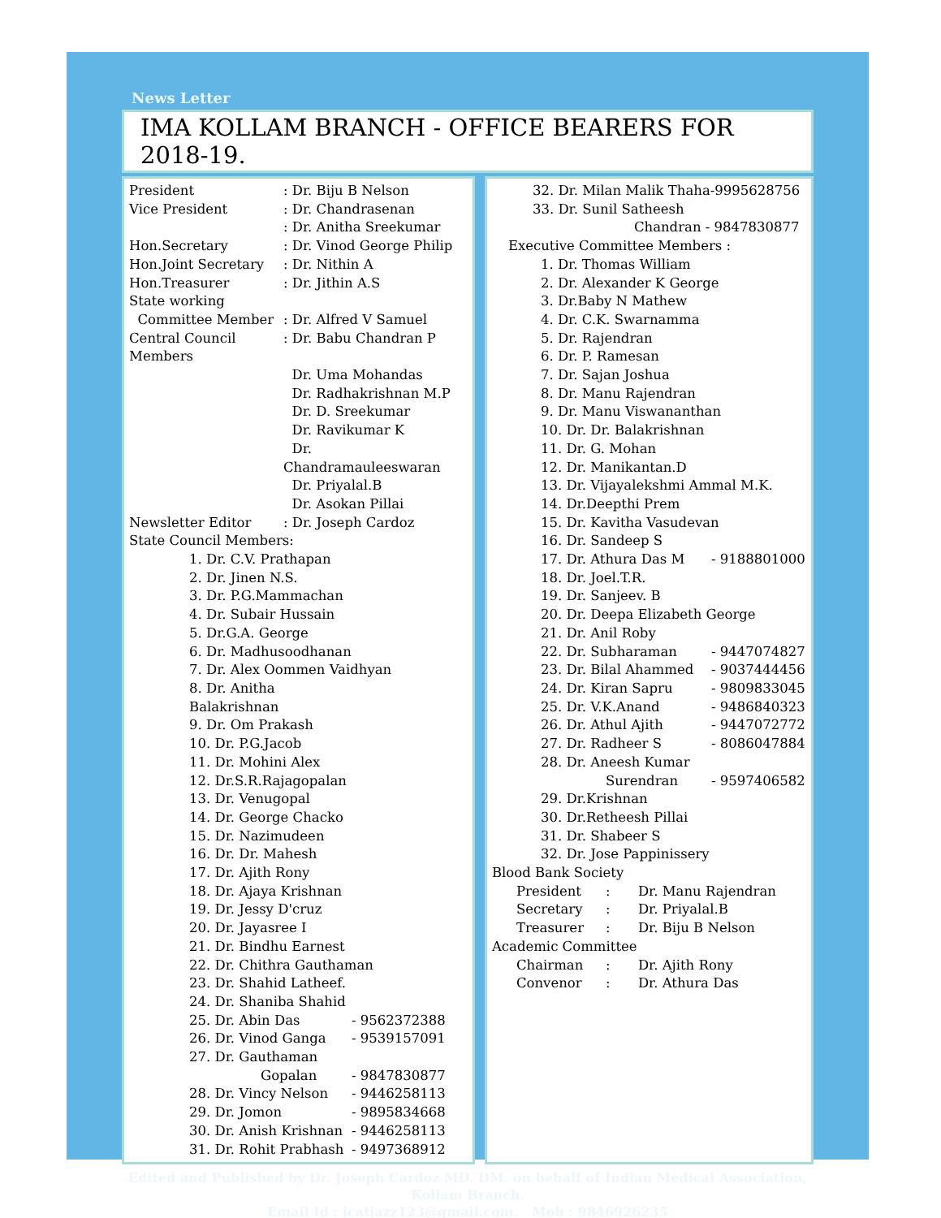News Letter
IMA KOLLAM BRANCH - OFFICE BEARERS FOR 2018-19.
| President | : Dr. Biju B Nelson |
| Vice President | : Dr. Chandrasenan |
| | : Dr. Anitha Sreekumar |
| Hon.Secretary | : Dr. Vinod George Philip |
| Hon.Joint Secretary | : Dr. Nithin A |
| Hon.Treasurer | : Dr. Jithin A.S |
| State working | |
| Committee Member | : Dr. Alfred V Samuel |
| Central Council Members | : Dr. Babu Chandran P |
| | Dr. Uma Mohandas Dr. Radhakrishnan M.P Dr. D. Sreekumar Dr. Ravikumar K Dr. Chandramauleeswaran Dr. Priyalal.B Dr. Asokan Pillai |
| Newsletter Editor | : Dr. Joseph Cardoz |
| State Council Members: | |
| 1. Dr. C.V. Prathapan | |
| 2. Dr. Jinen N.S. | |
| 3. Dr. P.G.Mammachan | |
| 4. Dr. Subair Hussain | |
| 5. Dr.G.A. George | |
| 6. Dr. Madhusoodhanan | |
| 7. Dr. Alex Oommen Vaidhyan | |
| 8. Dr. Anitha Balakrishnan | |
| 9. Dr. Om Prakash | |
| 10. Dr. P.G.Jacob | |
| 11. Dr. Mohini Alex | |
| 12. Dr.S.R.Rajagopalan | |
| 13. Dr. Venugopal | |
| 14. Dr. George Chacko | |
| 15. Dr. Nazimudeen | |
| 16. Dr. Dr. Mahesh | |
| 17. Dr. Ajith Rony | |
| 18. Dr. Ajaya Krishnan | |
| 19. Dr. Jessy D'cruz | |
| 20. Dr. Jayasree I | |
| 21. Dr. Bindhu Earnest | |
| 22. Dr. Chithra Gauthaman | |
| 23. Dr. Shahid Latheef. | |
| 24. Dr. Shaniba Shahid | |
| 25. Dr. Abin Das | - 9562372388 |
| 26. Dr. Vinod Ganga | - 9539157091 |
| 27. Dr. Gauthaman | |
| Gopalan | - 9847830877 |
| 28. Dr. Vincy Nelson | - 9446258113 |
| 29. Dr. Jomon | - 9895834668 |
| 30. Dr. Anish Krishnan | - 9446258113 |
| 31. Dr. Rohit Prabhash | - 9497368912 |
32. Dr. Milan Malik Thaha-9995628756
33. Dr. Sunil Satheesh
Chandran - 9847830877
Executive Committee Members :
| 1. Dr. Thomas William | |
| 2. Dr. Alexander K George | |
| 3. Dr.Baby N Mathew | |
| 4. Dr. C.K. Swarnamma | |
| 5. Dr. Rajendran | |
| 6. Dr. P. Ramesan | |
| 7. Dr. Sajan Joshua | |
| 8. Dr. Manu Rajendran | |
| 9. Dr. Manu Viswananthan | |
| 10. Dr. Dr. Balakrishnan | |
| 11. Dr. G. Mohan | |
| 12. Dr. Manikantan.D | |
| 13. Dr. Vijayalekshmi Ammal M.K. | |
| 14. Dr.Deepthi Prem | |
| 15. Dr. Kavitha Vasudevan | |
| 16. Dr. Sandeep S | |
| 17. Dr. Athura Das M | - 9188801000 |
| 18. Dr. Joel.T.R. | |
| 19. Dr. Sanjeev. B | |
| 20. Dr. Deepa Elizabeth George | |
| 21. Dr. Anil Roby | |
| 22. Dr. Subharaman | - 9447074827 |
| 23. Dr. Bilal Ahammed | - 9037444456 |
| 24. Dr. Kiran Sapru | - 9809833045 |
| 25. Dr. V.K.Anand | - 9486840323 |
| 26. Dr. Athul Ajith | - 9447072772 |
| 27. Dr. Radheer S | - 8086047884 |
| 28. Dr. Aneesh Kumar | |
| Surendran | - 9597406582 |
| 29. Dr.Krishnan | |
| 30. Dr.Retheesh Pillai | |
| 31. Dr. Shabeer S | |
| 32. Dr. Jose Pappinissery | |
Blood Bank Society
| President | : | Dr. Manu Rajendran |
| Secretary | : | Dr. Priyalal.B |
| Treasurer | : | Dr. Biju B Nelson |
Academic Committee
| Chairman | : | Dr. Ajith Rony |
| Convenor | : | Dr. Athura Das |
Edited and Published by Dr. Joseph Cardoz MD. DM. on behalf of Indian Medical Association,
Kollam Branch.
Email Id : jcatjazz123@gmail.com. Mob : 9846926235